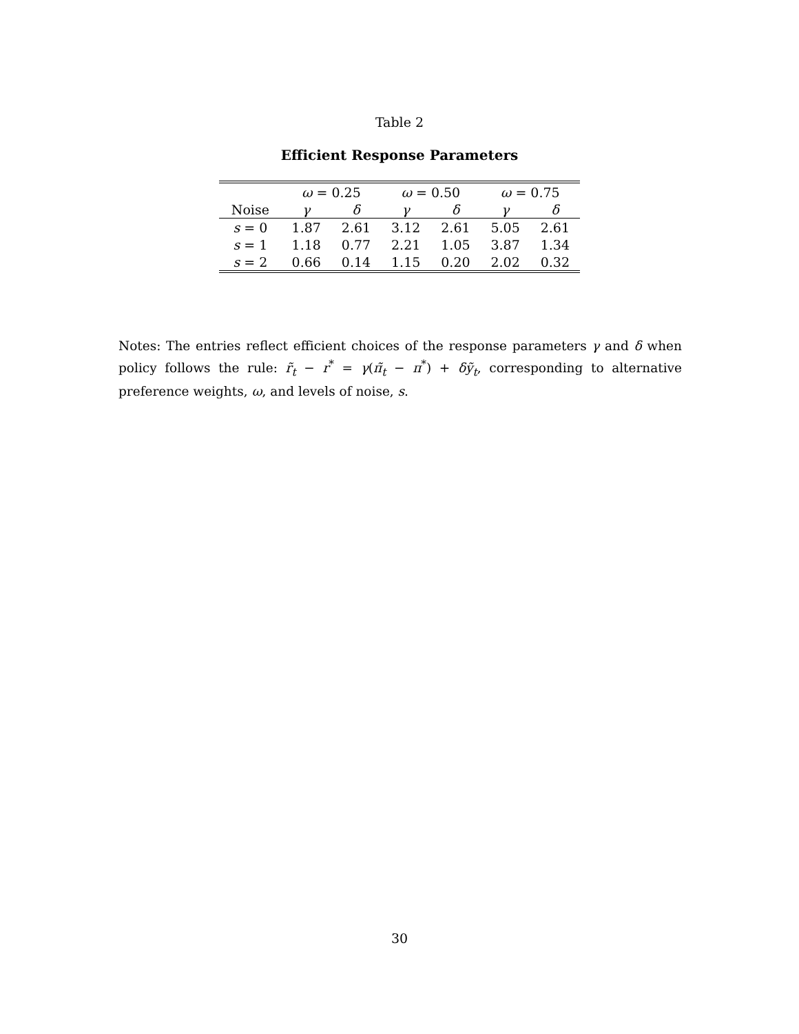Table 2
Efficient Response Parameters
| | ω = 0.25 | | ω = 0.50 | | ω = 0.75 | |
| --- | --- | --- | --- | --- | --- | --- |
| Noise | γ | δ | γ | δ | γ | δ |
| s = 0 | 1.87 | 2.61 | 3.12 | 2.61 | 5.05 | 2.61 |
| s = 1 | 1.18 | 0.77 | 2.21 | 1.05 | 3.87 | 1.34 |
| s = 2 | 0.66 | 0.14 | 1.15 | 0.20 | 2.02 | 0.32 |
Notes: The entries reflect efficient choices of the response parameters γ and δ when policy follows the rule: r̃<sub>t</sub> − r<sup>*</sup> = γ(π̃<sub>t</sub> − π<sup>*</sup>) + δỹ<sub>t</sub>, corresponding to alternative preference weights, ω, and levels of noise, s.
30